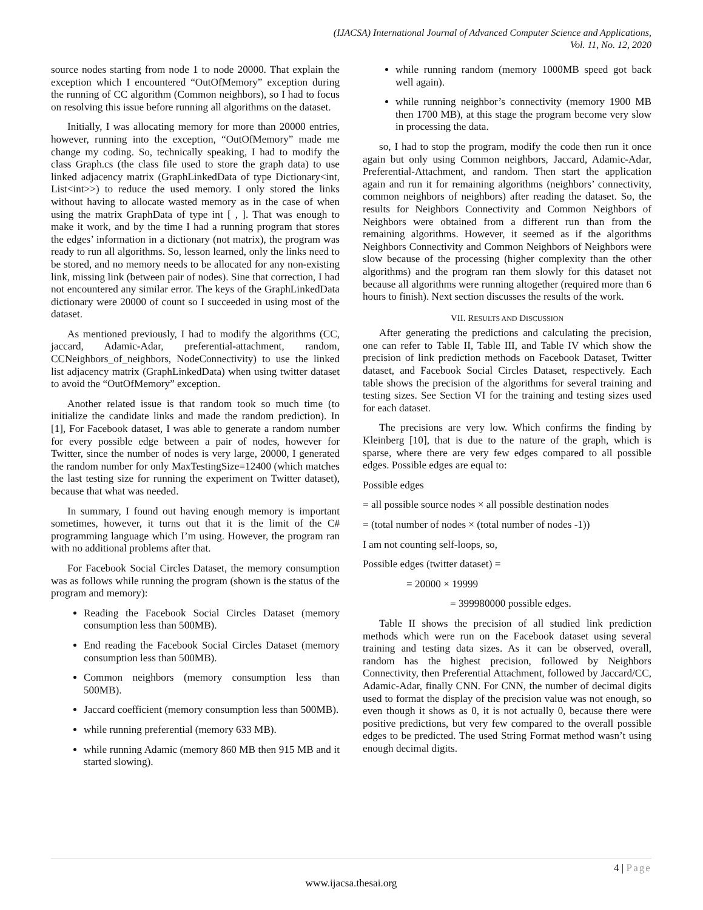(IJACSA) International Journal of Advanced Computer Science and Applications,
Vol. 11, No. 12, 2020
source nodes starting from node 1 to node 20000. That explain the exception which I encountered “OutOfMemory” exception during the running of CC algorithm (Common neighbors), so I had to focus on resolving this issue before running all algorithms on the dataset.
Initially, I was allocating memory for more than 20000 entries, however, running into the exception, “OutOfMemory” made me change my coding. So, technically speaking, I had to modify the class Graph.cs (the class file used to store the graph data) to use linked adjacency matrix (GraphLinkedData of type Dictionary<int, List<int>>) to reduce the used memory. I only stored the links without having to allocate wasted memory as in the case of when using the matrix GraphData of type int [ , ]. That was enough to make it work, and by the time I had a running program that stores the edges’ information in a dictionary (not matrix), the program was ready to run all algorithms. So, lesson learned, only the links need to be stored, and no memory needs to be allocated for any non-existing link, missing link (between pair of nodes). Sine that correction, I had not encountered any similar error. The keys of the GraphLinkedData dictionary were 20000 of count so I succeeded in using most of the dataset.
As mentioned previously, I had to modify the algorithms (CC, jaccard, Adamic-Adar, preferential-attachment, random, CCNeighbors_of_neighbors, NodeConnectivity) to use the linked list adjacency matrix (GraphLinkedData) when using twitter dataset to avoid the “OutOfMemory” exception.
Another related issue is that random took so much time (to initialize the candidate links and made the random prediction). In [1], For Facebook dataset, I was able to generate a random number for every possible edge between a pair of nodes, however for Twitter, since the number of nodes is very large, 20000, I generated the random number for only MaxTestingSize=12400 (which matches the last testing size for running the experiment on Twitter dataset), because that what was needed.
In summary, I found out having enough memory is important sometimes, however, it turns out that it is the limit of the C# programming language which I’m using. However, the program ran with no additional problems after that.
For Facebook Social Circles Dataset, the memory consumption was as follows while running the program (shown is the status of the program and memory):
Reading the Facebook Social Circles Dataset (memory consumption less than 500MB).
End reading the Facebook Social Circles Dataset (memory consumption less than 500MB).
Common neighbors (memory consumption less than 500MB).
Jaccard coefficient (memory consumption less than 500MB).
while running preferential (memory 633 MB).
while running Adamic (memory 860 MB then 915 MB and it started slowing).
while running random (memory 1000MB speed got back well again).
while running neighbor’s connectivity (memory 1900 MB then 1700 MB), at this stage the program become very slow in processing the data.
so, I had to stop the program, modify the code then run it once again but only using Common neighbors, Jaccard, Adamic-Adar, Preferential-Attachment, and random. Then start the application again and run it for remaining algorithms (neighbors’ connectivity, common neighbors of neighbors) after reading the dataset. So, the results for Neighbors Connectivity and Common Neighbors of Neighbors were obtained from a different run than from the remaining algorithms. However, it seemed as if the algorithms Neighbors Connectivity and Common Neighbors of Neighbors were slow because of the processing (higher complexity than the other algorithms) and the program ran them slowly for this dataset not because all algorithms were running altogether (required more than 6 hours to finish). Next section discusses the results of the work.
VII. RESULTS AND DISCUSSION
After generating the predictions and calculating the precision, one can refer to Table II, Table III, and Table IV which show the precision of link prediction methods on Facebook Dataset, Twitter dataset, and Facebook Social Circles Dataset, respectively. Each table shows the precision of the algorithms for several training and testing sizes. See Section VI for the training and testing sizes used for each dataset.
The precisions are very low. Which confirms the finding by Kleinberg [10], that is due to the nature of the graph, which is sparse, where there are very few edges compared to all possible edges. Possible edges are equal to:
Possible edges
= all possible source nodes × all possible destination nodes
= (total number of nodes × (total number of nodes -1))
I am not counting self-loops, so,
Possible edges (twitter dataset) =
= 20000 × 19999
= 399980000 possible edges.
Table II shows the precision of all studied link prediction methods which were run on the Facebook dataset using several training and testing data sizes. As it can be observed, overall, random has the highest precision, followed by Neighbors Connectivity, then Preferential Attachment, followed by Jaccard/CC, Adamic-Adar, finally CNN. For CNN, the number of decimal digits used to format the display of the precision value was not enough, so even though it shows as 0, it is not actually 0, because there were positive predictions, but very few compared to the overall possible edges to be predicted. The used String Format method wasn’t using enough decimal digits.
4 | Page
www.ijacsa.thesai.org